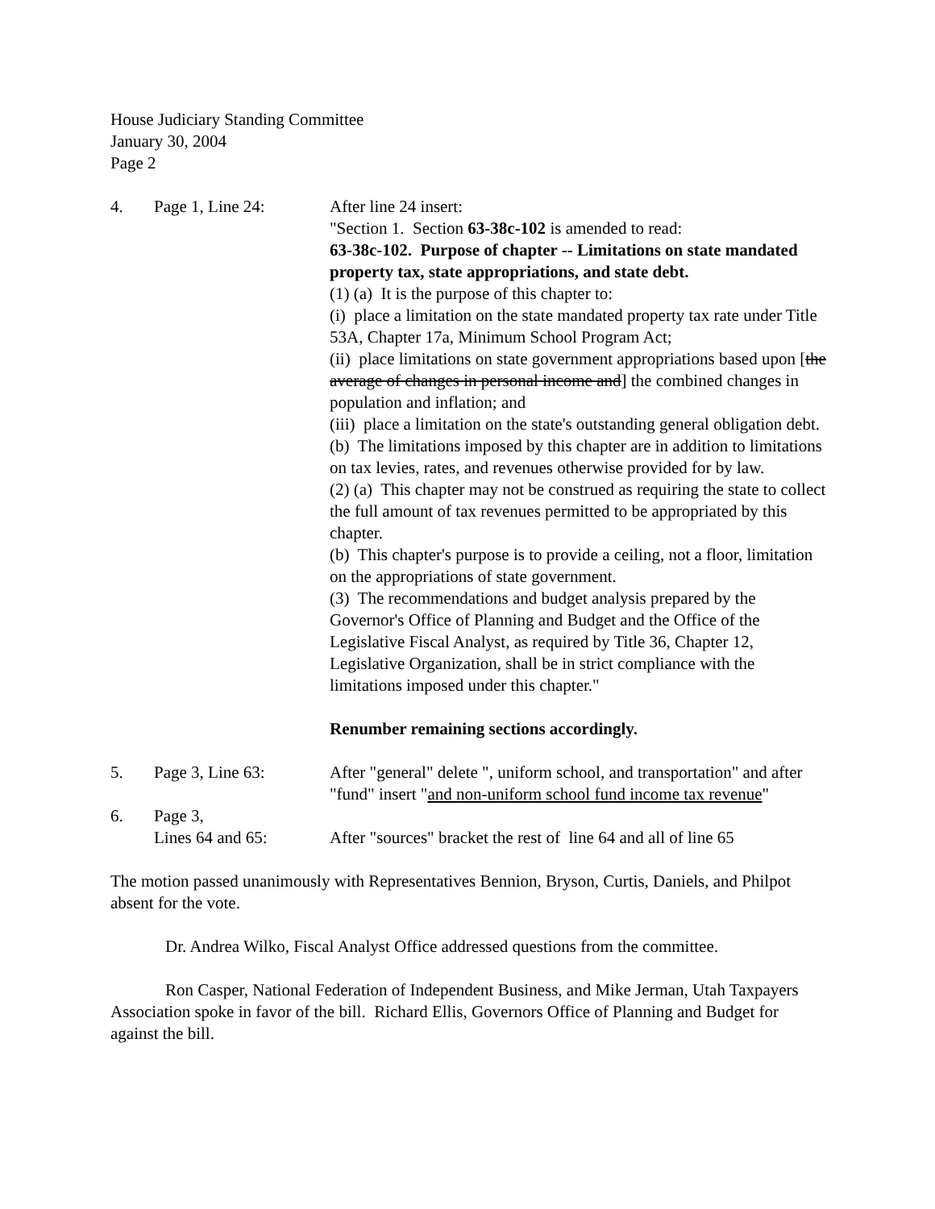House Judiciary Standing Committee
January 30, 2004
Page 2
4. Page 1, Line 24: After line 24 insert:
"Section 1. Section 63-38c-102 is amended to read:
63-38c-102. Purpose of chapter -- Limitations on state mandated property tax, state appropriations, and state debt.
(1) (a) It is the purpose of this chapter to:
(i) place a limitation on the state mandated property tax rate under Title 53A, Chapter 17a, Minimum School Program Act;
(ii) place limitations on state government appropriations based upon [the average of changes in personal income and] the combined changes in population and inflation; and
(iii) place a limitation on the state's outstanding general obligation debt.
(b) The limitations imposed by this chapter are in addition to limitations on tax levies, rates, and revenues otherwise provided for by law.
(2) (a) This chapter may not be construed as requiring the state to collect the full amount of tax revenues permitted to be appropriated by this chapter.
(b) This chapter's purpose is to provide a ceiling, not a floor, limitation on the appropriations of state government.
(3) The recommendations and budget analysis prepared by the Governor's Office of Planning and Budget and the Office of the Legislative Fiscal Analyst, as required by Title 36, Chapter 12, Legislative Organization, shall be in strict compliance with the limitations imposed under this chapter."
Renumber remaining sections accordingly.
5. Page 3, Line 63: After "general" delete ", uniform school, and transportation" and after "fund" insert "and non-uniform school fund income tax revenue"
6. Page 3,
Lines 64 and 65:
After "sources" bracket the rest of line 64 and all of line 65
The motion passed unanimously with Representatives Bennion, Bryson, Curtis, Daniels, and Philpot absent for the vote.
Dr. Andrea Wilko, Fiscal Analyst Office addressed questions from the committee.
Ron Casper, National Federation of Independent Business, and Mike Jerman, Utah Taxpayers Association spoke in favor of the bill. Richard Ellis, Governors Office of Planning and Budget for against the bill.